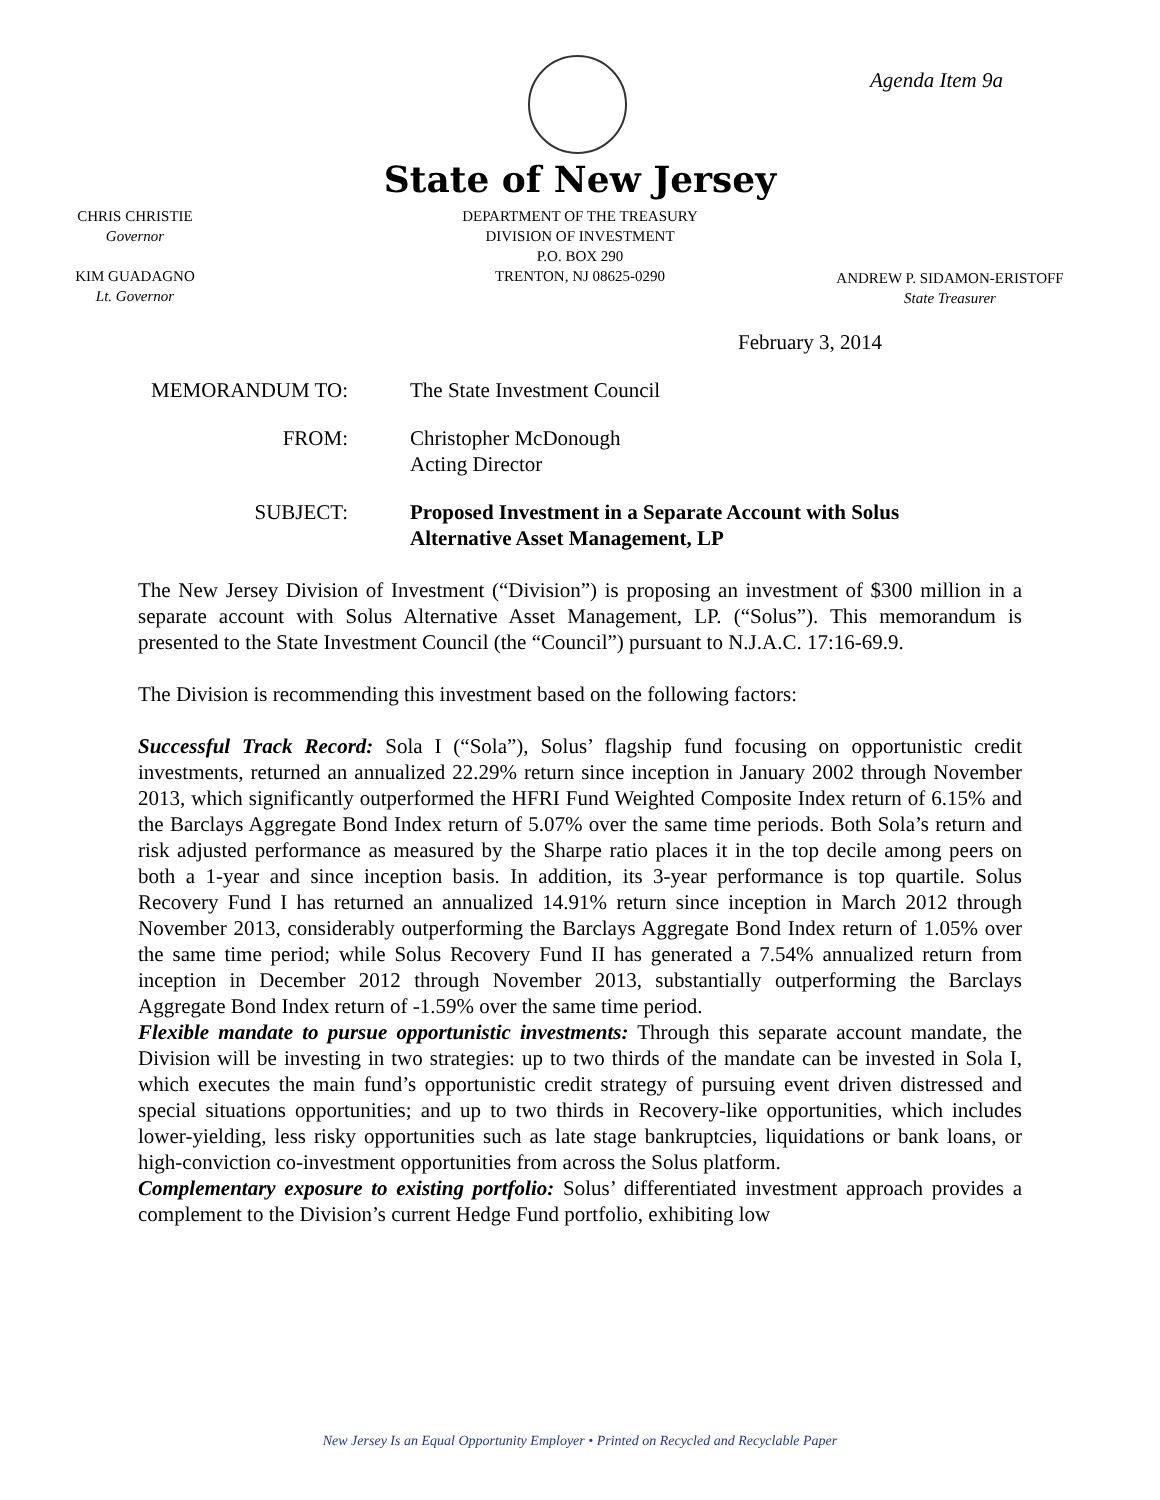Agenda Item 9a
State of New Jersey
CHRIS CHRISTIE
Governor
KIM GUADAGNO
Lt. Governor
DEPARTMENT OF THE TREASURY
DIVISION OF INVESTMENT
P.O. BOX 290
TRENTON, NJ 08625-0290
ANDREW P. SIDAMON-ERISTOFF
State Treasurer
February 3, 2014
MEMORANDUM TO: The State Investment Council
FROM: Christopher McDonough
Acting Director
SUBJECT: Proposed Investment in a Separate Account with Solus
Alternative Asset Management, LP
The New Jersey Division of Investment (“Division”) is proposing an investment of $300 million in a separate account with Solus Alternative Asset Management, LP. (“Solus”). This memorandum is presented to the State Investment Council (the “Council”) pursuant to N.J.A.C. 17:16-69.9.
The Division is recommending this investment based on the following factors:
Successful Track Record: Sola I (“Sola”), Solus’ flagship fund focusing on opportunistic credit investments, returned an annualized 22.29% return since inception in January 2002 through November 2013, which significantly outperformed the HFRI Fund Weighted Composite Index return of 6.15% and the Barclays Aggregate Bond Index return of 5.07% over the same time periods. Both Sola’s return and risk adjusted performance as measured by the Sharpe ratio places it in the top decile among peers on both a 1-year and since inception basis. In addition, its 3-year performance is top quartile. Solus Recovery Fund I has returned an annualized 14.91% return since inception in March 2012 through November 2013, considerably outperforming the Barclays Aggregate Bond Index return of 1.05% over the same time period; while Solus Recovery Fund II has generated a 7.54% annualized return from inception in December 2012 through November 2013, substantially outperforming the Barclays Aggregate Bond Index return of -1.59% over the same time period.
Flexible mandate to pursue opportunistic investments: Through this separate account mandate, the Division will be investing in two strategies: up to two thirds of the mandate can be invested in Sola I, which executes the main fund’s opportunistic credit strategy of pursuing event driven distressed and special situations opportunities; and up to two thirds in Recovery-like opportunities, which includes lower-yielding, less risky opportunities such as late stage bankruptcies, liquidations or bank loans, or high-conviction co-investment opportunities from across the Solus platform.
Complementary exposure to existing portfolio: Solus’ differentiated investment approach provides a complement to the Division’s current Hedge Fund portfolio, exhibiting low
New Jersey Is an Equal Opportunity Employer • Printed on Recycled and Recyclable Paper